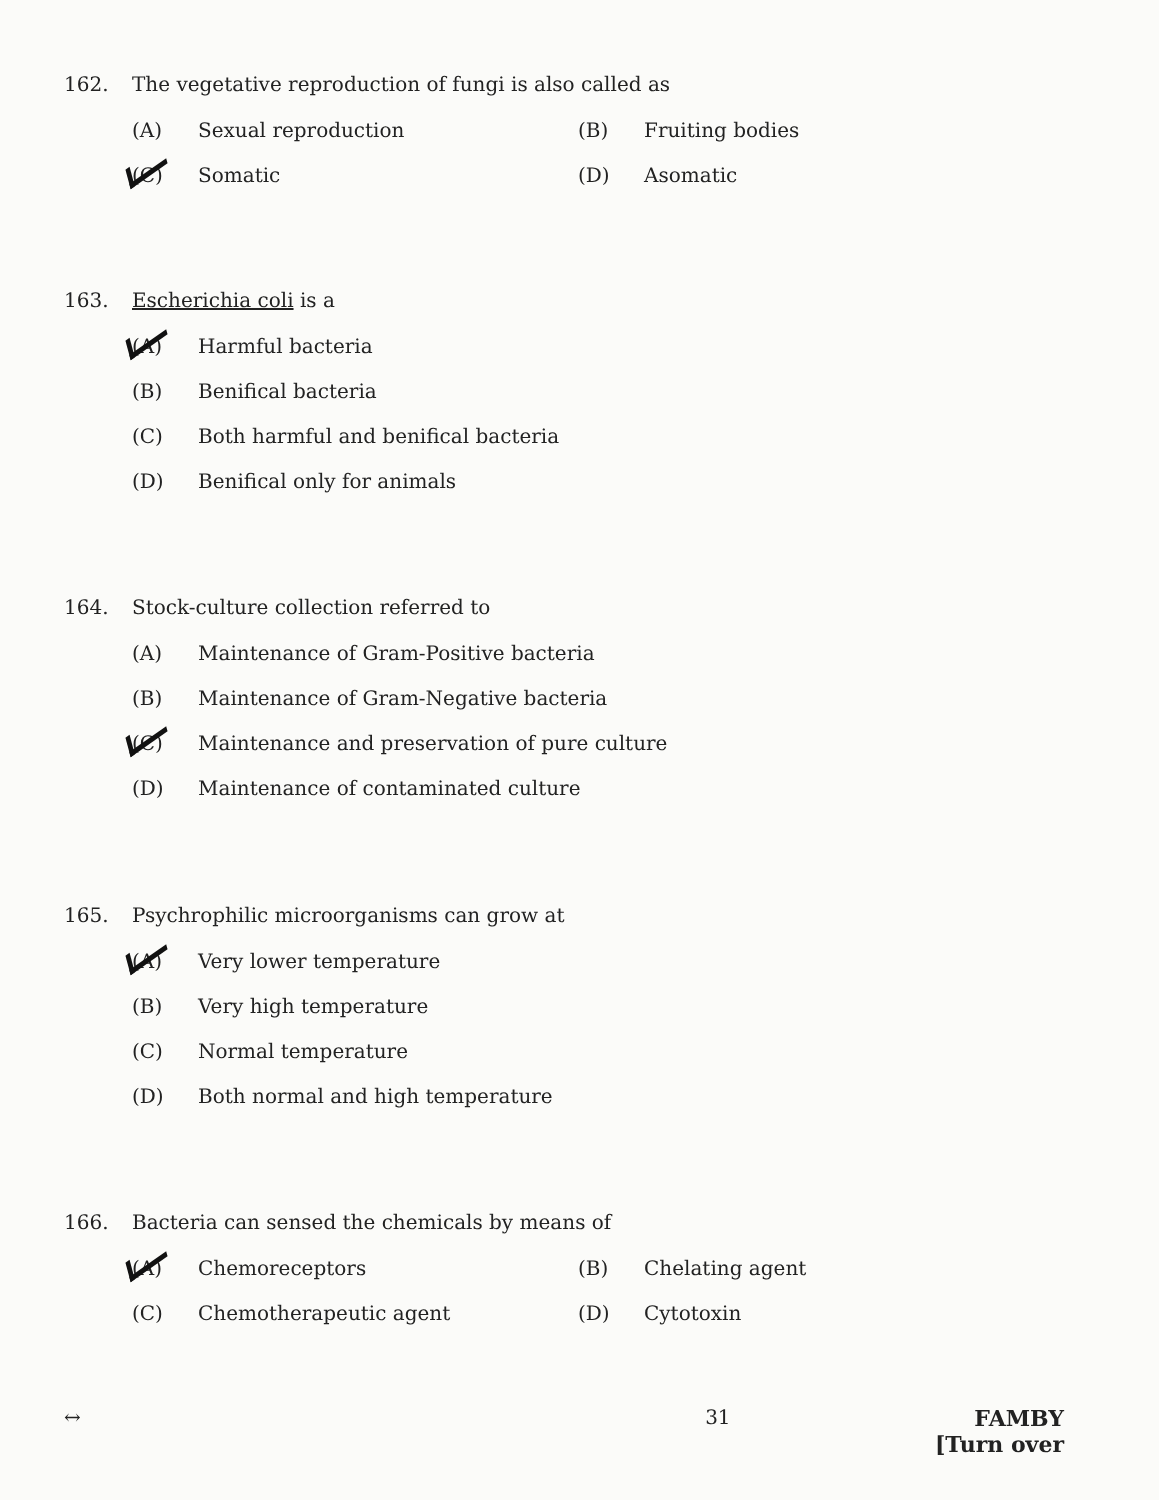162. The vegetative reproduction of fungi is also called as
(A) Sexual reproduction (B) Fruiting bodies
(C) Somatic (D) Asomatic
163. Escherichia coli is a
(A) Harmful bacteria
(B) Benifical bacteria
(C) Both harmful and benifical bacteria
(D) Benifical only for animals
164. Stock-culture collection referred to
(A) Maintenance of Gram-Positive bacteria
(B) Maintenance of Gram-Negative bacteria
(C) Maintenance and preservation of pure culture
(D) Maintenance of contaminated culture
165. Psychrophilic microorganisms can grow at
(A) Very lower temperature
(B) Very high temperature
(C) Normal temperature
(D) Both normal and high temperature
166. Bacteria can sensed the chemicals by means of
(A) Chemoreceptors (B) Chelating agent
(C) Chemotherapeutic agent (D) Cytotoxin
↔ 31 FAMBY
[Turn over